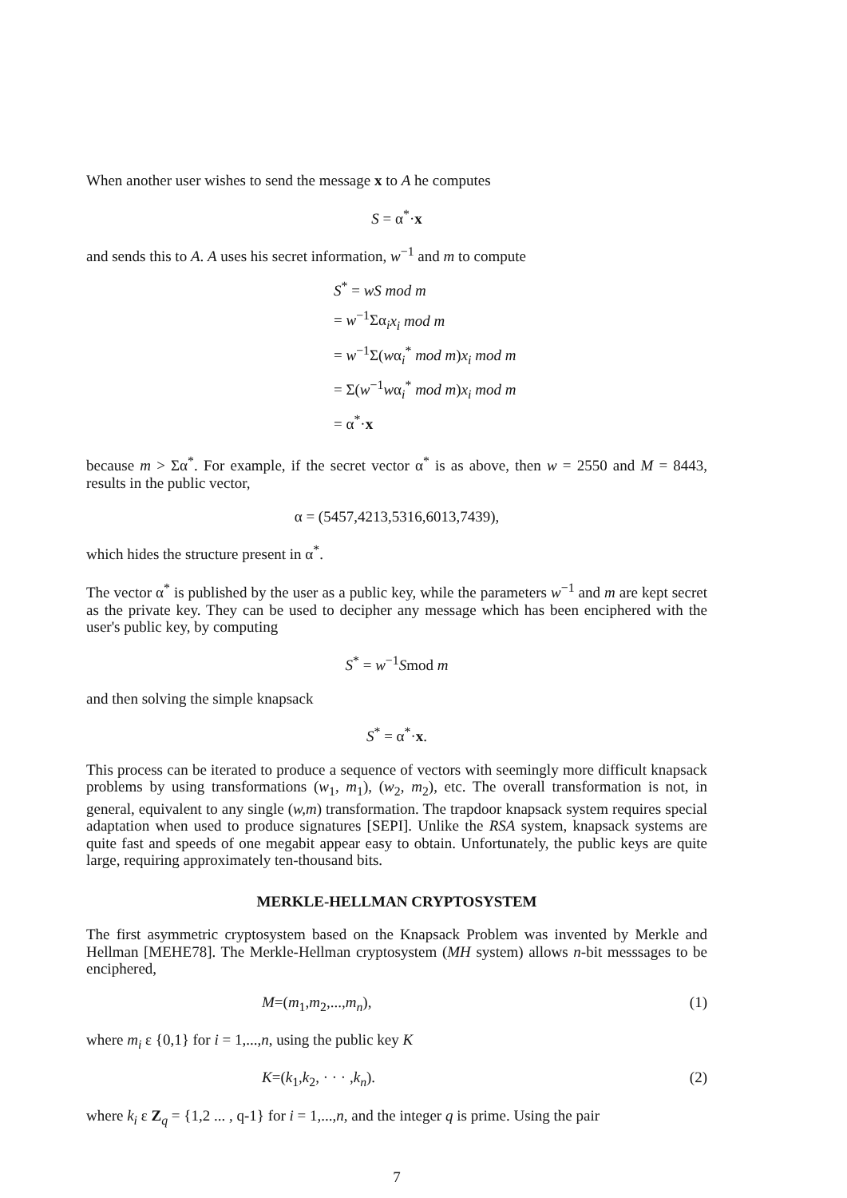When another user wishes to send the message x to A he computes
S = α<sup>*</sup>·x
and sends this to A. A uses his secret information, w<sup>−1</sup> and m to compute
S<sup>*</sup> = wS mod m
= w<sup>−1</sup>Σα<sub>i</sub>x<sub>i</sub> mod m
= w<sup>−1</sup>Σ(wα<sub>i</sub><sup>*</sup> mod m)x<sub>i</sub> mod m
= Σ(w<sup>−1</sup>wα<sub>i</sub><sup>*</sup> mod m)x<sub>i</sub> mod m
= α<sup>*</sup>·x
because m > Σα<sup>*</sup>. For example, if the secret vector α<sup>*</sup> is as above, then w = 2550 and M = 8443, results in the public vector,
α = (5457,4213,5316,6013,7439),
which hides the structure present in α<sup>*</sup>.
The vector α<sup>*</sup> is published by the user as a public key, while the parameters w<sup>−1</sup> and m are kept secret as the private key. They can be used to decipher any message which has been enciphered with the user's public key, by computing
S<sup>*</sup> = w<sup>−1</sup>Smod m
and then solving the simple knapsack
S<sup>*</sup> = α<sup>*</sup>·x.
This process can be iterated to produce a sequence of vectors with seemingly more difficult knapsack problems by using transformations (w<sub>1</sub>, m<sub>1</sub>), (w<sub>2</sub>, m<sub>2</sub>), etc. The overall transformation is not, in general, equivalent to any single (w,m) transformation. The trapdoor knapsack system requires special adaptation when used to produce signatures [SEPI]. Unlike the RSA system, knapsack systems are quite fast and speeds of one megabit appear easy to obtain. Unfortunately, the public keys are quite large, requiring approximately ten-thousand bits.
MERKLE-HELLMAN CRYPTOSYSTEM
The first asymmetric cryptosystem based on the Knapsack Problem was invented by Merkle and Hellman [MEHE78]. The Merkle-Hellman cryptosystem (MH system) allows n-bit messsages to be enciphered,
M=(m<sub>1</sub>,m<sub>2</sub>,...,m<sub>n</sub>), (1)
where m<sub>i</sub> ε {0,1} for i = 1,...,n, using the public key K
K=(k<sub>1</sub>,k<sub>2</sub>, · · · ,k<sub>n</sub>). (2)
where k<sub>i</sub> ε Z<sub>q</sub> = {1,2 ... , q-1} for i = 1,...,n, and the integer q is prime. Using the pair
7